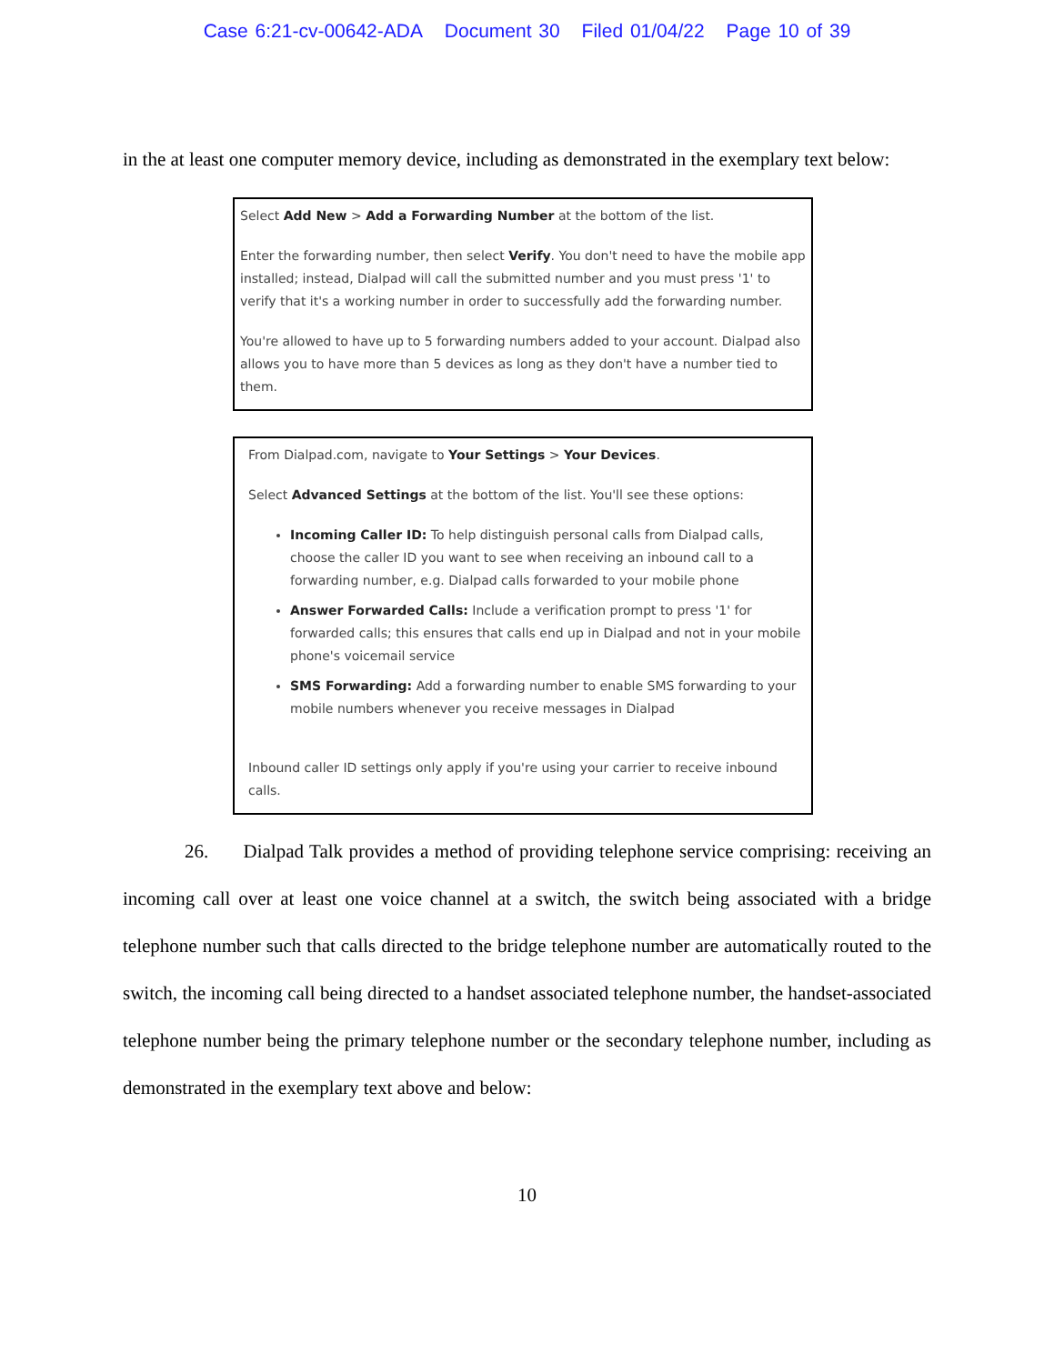Case 6:21-cv-00642-ADA Document 30 Filed 01/04/22 Page 10 of 39
in the at least one computer memory device, including as demonstrated in the exemplary text below:
Select Add New > Add a Forwarding Number at the bottom of the list.
Enter the forwarding number, then select Verify. You don't need to have the mobile app installed; instead, Dialpad will call the submitted number and you must press '1' to verify that it's a working number in order to successfully add the forwarding number.
You're allowed to have up to 5 forwarding numbers added to your account. Dialpad also allows you to have more than 5 devices as long as they don't have a number tied to them.
From Dialpad.com, navigate to Your Settings > Your Devices.
Select Advanced Settings at the bottom of the list. You'll see these options:
Incoming Caller ID: To help distinguish personal calls from Dialpad calls, choose the caller ID you want to see when receiving an inbound call to a forwarding number, e.g. Dialpad calls forwarded to your mobile phone
Answer Forwarded Calls: Include a verification prompt to press '1' for forwarded calls; this ensures that calls end up in Dialpad and not in your mobile phone's voicemail service
SMS Forwarding: Add a forwarding number to enable SMS forwarding to your mobile numbers whenever you receive messages in Dialpad
Inbound caller ID settings only apply if you're using your carrier to receive inbound calls.
26. Dialpad Talk provides a method of providing telephone service comprising: receiving an incoming call over at least one voice channel at a switch, the switch being associated with a bridge telephone number such that calls directed to the bridge telephone number are automatically routed to the switch, the incoming call being directed to a handset associated telephone number, the handset-associated telephone number being the primary telephone number or the secondary telephone number, including as demonstrated in the exemplary text above and below:
10